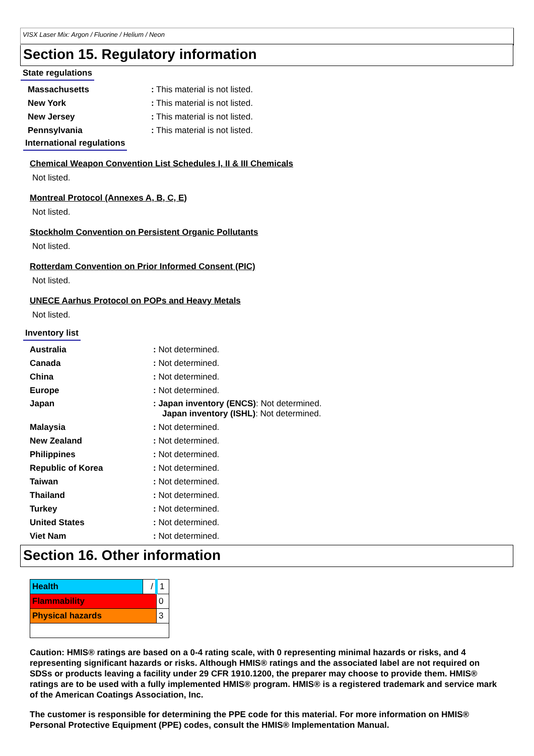VISX Laser Mix: Argon / Fluorine / Helium / Neon
Section 15. Regulatory information
State regulations
| Massachusetts | : This material is not listed. |
| New York | : This material is not listed. |
| New Jersey | : This material is not listed. |
| Pennsylvania | : This material is not listed. |
International regulations
Chemical Weapon Convention List Schedules I, II & III Chemicals
Not listed.
Montreal Protocol (Annexes A, B, C, E)
Not listed.
Stockholm Convention on Persistent Organic Pollutants
Not listed.
Rotterdam Convention on Prior Informed Consent (PIC)
Not listed.
UNECE Aarhus Protocol on POPs and Heavy Metals
Not listed.
Inventory list
| Australia | : Not determined. |
| Canada | : Not determined. |
| China | : Not determined. |
| Europe | : Not determined. |
| Japan | : Japan inventory (ENCS) : Not determined. Japan inventory (ISHL) : Not determined. |
| Malaysia | : Not determined. |
| New Zealand | : Not determined. |
| Philippines | : Not determined. |
| Republic of Korea | : Not determined. |
| Taiwan | : Not determined. |
| Thailand | : Not determined. |
| Turkey | : Not determined. |
| United States | : Not determined. |
| Viet Nam | : Not determined. |
Section 16. Other information
| Health | / | 1 |
| Flammability | | 0 |
| Physical hazards | | 3 |
Caution: HMIS® ratings are based on a 0-4 rating scale, with 0 representing minimal hazards or risks, and 4 representing significant hazards or risks. Although HMIS® ratings and the associated label are not required on SDSs or products leaving a facility under 29 CFR 1910.1200, the preparer may choose to provide them. HMIS® ratings are to be used with a fully implemented HMIS® program. HMIS® is a registered trademark and service mark of the American Coatings Association, Inc.
The customer is responsible for determining the PPE code for this material. For more information on HMIS® Personal Protective Equipment (PPE) codes, consult the HMIS® Implementation Manual.